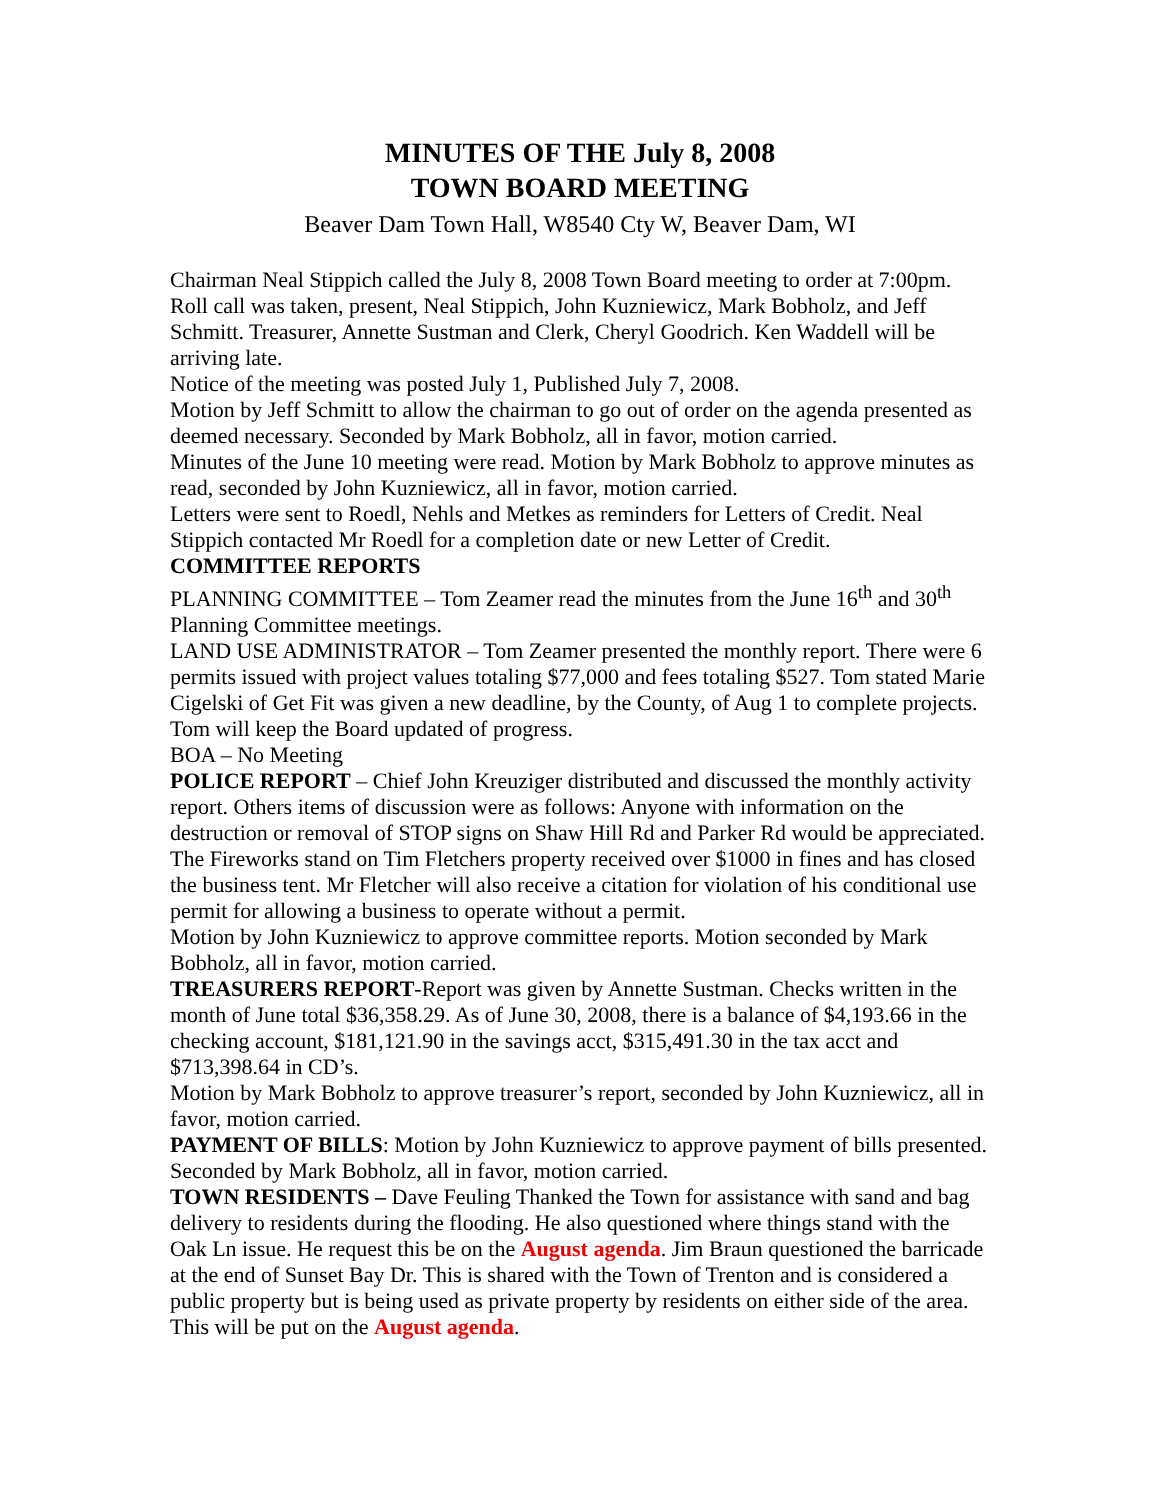MINUTES OF THE July 8, 2008
TOWN BOARD MEETING
Beaver Dam Town Hall, W8540 Cty W, Beaver Dam, WI
Chairman Neal Stippich called the July 8, 2008 Town Board meeting to order at 7:00pm. Roll call was taken, present, Neal Stippich, John Kuzniewicz, Mark Bobholz, and Jeff Schmitt. Treasurer, Annette Sustman and Clerk, Cheryl Goodrich. Ken Waddell will be arriving late.
Notice of the meeting was posted July 1, Published July 7, 2008.
Motion by Jeff Schmitt to allow the chairman to go out of order on the agenda presented as deemed necessary. Seconded by Mark Bobholz, all in favor, motion carried.
Minutes of the June 10 meeting were read. Motion by Mark Bobholz to approve minutes as read, seconded by John Kuzniewicz, all in favor, motion carried.
Letters were sent to Roedl, Nehls and Metkes as reminders for Letters of Credit. Neal Stippich contacted Mr Roedl for a completion date or new Letter of Credit.
COMMITTEE REPORTS
PLANNING COMMITTEE – Tom Zeamer read the minutes from the June 16<sup>th</sup> and 30<sup>th</sup> Planning Committee meetings.
LAND USE ADMINISTRATOR – Tom Zeamer presented the monthly report. There were 6 permits issued with project values totaling $77,000 and fees totaling $527. Tom stated Marie Cigelski of Get Fit was given a new deadline, by the County, of Aug 1 to complete projects. Tom will keep the Board updated of progress.
BOA – No Meeting
POLICE REPORT – Chief John Kreuziger distributed and discussed the monthly activity report. Others items of discussion were as follows: Anyone with information on the destruction or removal of STOP signs on Shaw Hill Rd and Parker Rd would be appreciated. The Fireworks stand on Tim Fletchers property received over $1000 in fines and has closed the business tent. Mr Fletcher will also receive a citation for violation of his conditional use permit for allowing a business to operate without a permit.
Motion by John Kuzniewicz to approve committee reports. Motion seconded by Mark Bobholz, all in favor, motion carried.
TREASURERS REPORT-Report was given by Annette Sustman. Checks written in the month of June total $36,358.29. As of June 30, 2008, there is a balance of $4,193.66 in the checking account, $181,121.90 in the savings acct, $315,491.30 in the tax acct and $713,398.64 in CD’s.
Motion by Mark Bobholz to approve treasurer’s report, seconded by John Kuzniewicz, all in favor, motion carried.
PAYMENT OF BILLS: Motion by John Kuzniewicz to approve payment of bills presented. Seconded by Mark Bobholz, all in favor, motion carried.
TOWN RESIDENTS – Dave Feuling Thanked the Town for assistance with sand and bag delivery to residents during the flooding. He also questioned where things stand with the Oak Ln issue. He request this be on the August agenda. Jim Braun questioned the barricade at the end of Sunset Bay Dr. This is shared with the Town of Trenton and is considered a public property but is being used as private property by residents on either side of the area. This will be put on the August agenda.